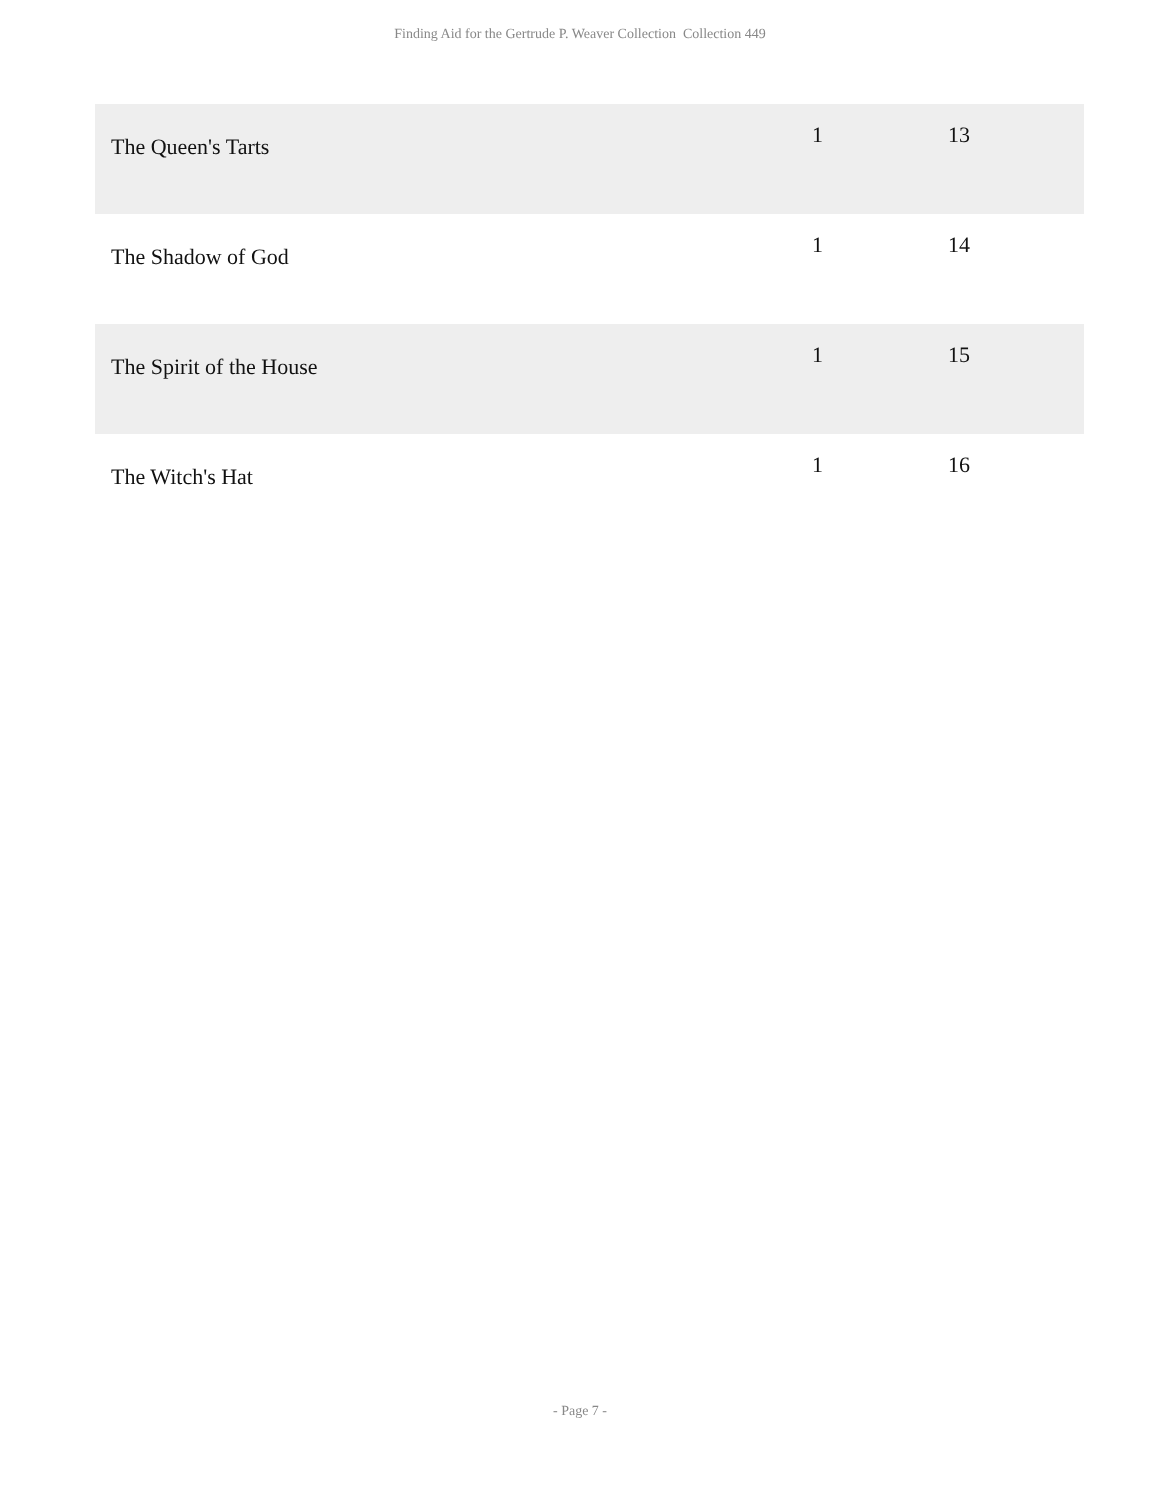Finding Aid for the Gertrude P. Weaver Collection Collection 449
| The Queen's Tarts | 1 | 13 |
| The Shadow of God | 1 | 14 |
| The Spirit of the House | 1 | 15 |
| The Witch's Hat | 1 | 16 |
- Page 7 -